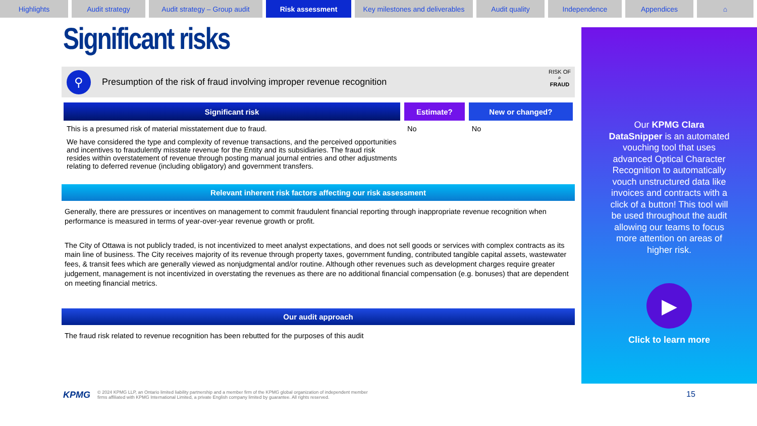Highlights Audit strategy Audit strategy – Group audit
Risk assessment Key milestones and deliverables
Audit quality Independence Appendices ⌂
Significant risks
⚲
Presumption of the risk of fraud involving improper revenue recognition
RISK OF
⌕
FRAUD
| Significant risk | Estimate? | New or changed? |
| --- | --- | --- |
| This is a presumed risk of material misstatement due to fraud. We have considered the type and complexity of revenue transactions, and the perceived opportunities and incentives to fraudulently misstate revenue for the Entity and its subsidiaries. The fraud risk resides within overstatement of revenue through posting manual journal entries and other adjustments relating to deferred revenue (including obligatory) and government transfers. | No | No |
Relevant inherent risk factors affecting our risk assessment
Generally, there are pressures or incentives on management to commit fraudulent financial reporting through inappropriate revenue recognition when performance is measured in terms of year-over-year revenue growth or profit.
The City of Ottawa is not publicly traded, is not incentivized to meet analyst expectations, and does not sell goods or services with complex contracts as its main line of business. The City receives majority of its revenue through property taxes, government funding, contributed tangible capital assets, wastewater fees, & transit fees which are generally viewed as nonjudgmental and/or routine. Although other revenues such as development charges require greater judgement, management is not incentivized in overstating the revenues as there are no additional financial compensation (e.g. bonuses) that are dependent on meeting financial metrics.
Our audit approach
The fraud risk related to revenue recognition has been rebutted for the purposes of this audit
Our KPMG Clara DataSnipper is an automated vouching tool that uses advanced Optical Character Recognition to automatically vouch unstructured data like invoices and contracts with a click of a button! This tool will be used throughout the audit allowing our teams to focus more attention on areas of higher risk.
▶
Click to learn more
KPMG
© 2024 KPMG LLP, an Ontario limited liability partnership and a member firm of the KPMG global organization of independent member
firms affiliated with KPMG International Limited, a private English company limited by guarantee. All rights reserved.
15